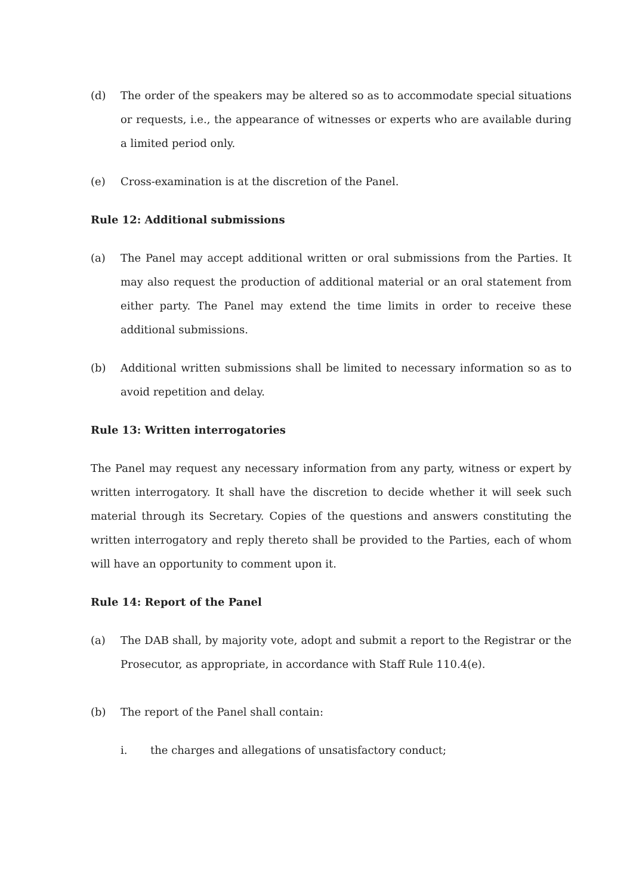(d) The order of the speakers may be altered so as to accommodate special situations or requests, i.e., the appearance of witnesses or experts who are available during a limited period only.
(e) Cross-examination is at the discretion of the Panel.
Rule 12: Additional submissions
(a) The Panel may accept additional written or oral submissions from the Parties. It may also request the production of additional material or an oral statement from either party. The Panel may extend the time limits in order to receive these additional submissions.
(b) Additional written submissions shall be limited to necessary information so as to avoid repetition and delay.
Rule 13: Written interrogatories
The Panel may request any necessary information from any party, witness or expert by written interrogatory. It shall have the discretion to decide whether it will seek such material through its Secretary. Copies of the questions and answers constituting the written interrogatory and reply thereto shall be provided to the Parties, each of whom will have an opportunity to comment upon it.
Rule 14: Report of the Panel
(a) The DAB shall, by majority vote, adopt and submit a report to the Registrar or the Prosecutor, as appropriate, in accordance with Staff Rule 110.4(e).
(b) The report of the Panel shall contain:
i. the charges and allegations of unsatisfactory conduct;